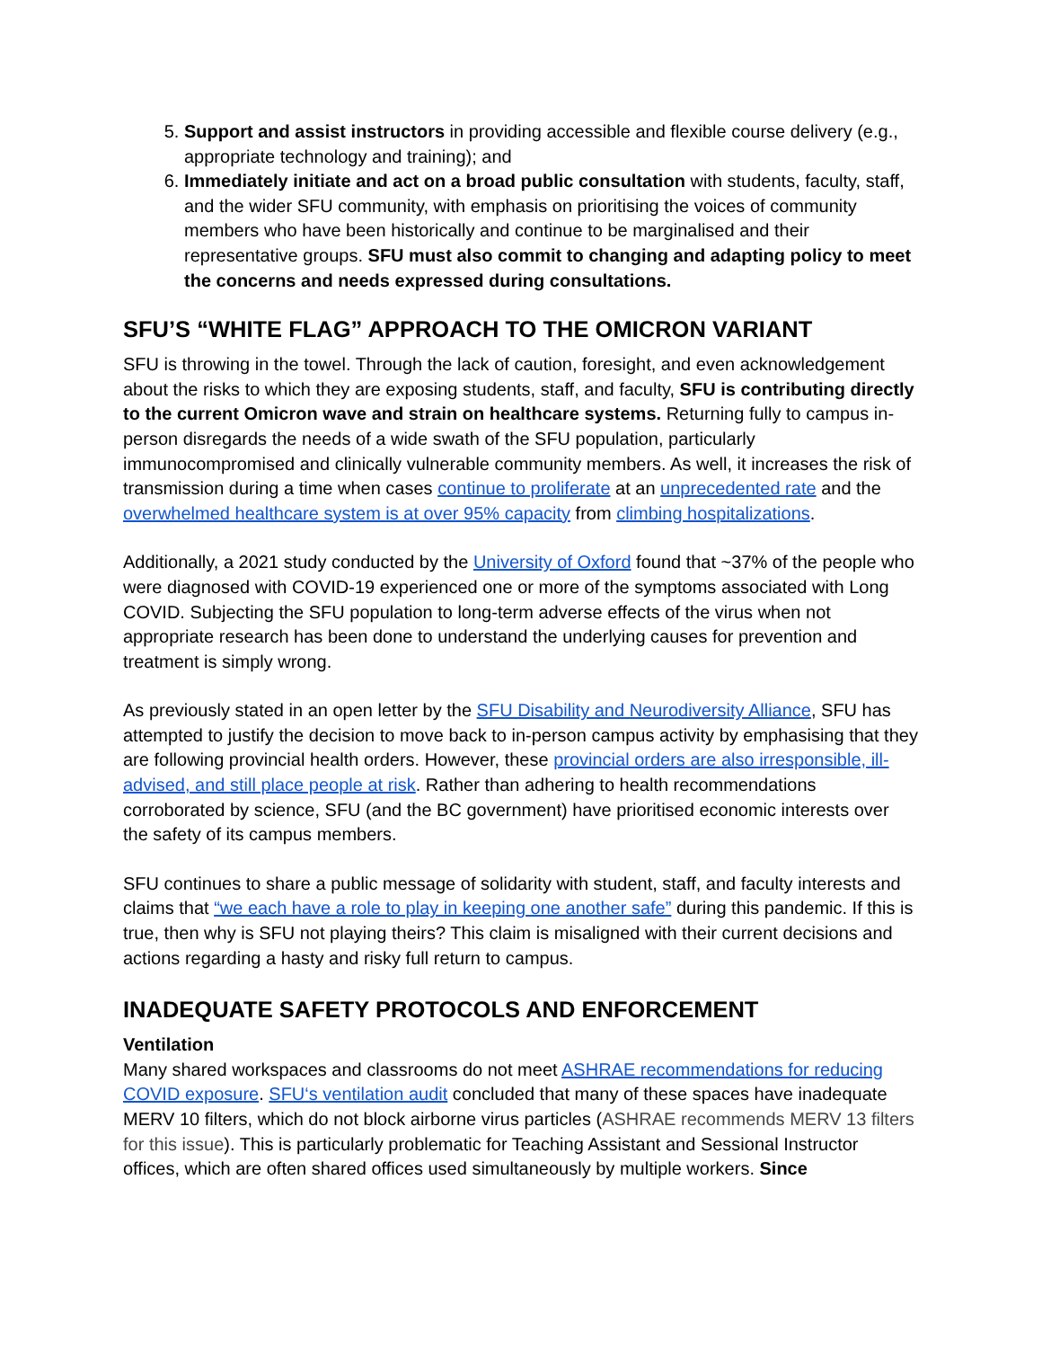5. Support and assist instructors in providing accessible and flexible course delivery (e.g., appropriate technology and training); and
6. Immediately initiate and act on a broad public consultation with students, faculty, staff, and the wider SFU community, with emphasis on prioritising the voices of community members who have been historically and continue to be marginalised and their representative groups. SFU must also commit to changing and adapting policy to meet the concerns and needs expressed during consultations.
SFU’S “WHITE FLAG” APPROACH TO THE OMICRON VARIANT
SFU is throwing in the towel. Through the lack of caution, foresight, and even acknowledgement about the risks to which they are exposing students, staff, and faculty, SFU is contributing directly to the current Omicron wave and strain on healthcare systems. Returning fully to campus in-person disregards the needs of a wide swath of the SFU population, particularly immunocompromised and clinically vulnerable community members. As well, it increases the risk of transmission during a time when cases continue to proliferate at an unprecedented rate and the overwhelmed healthcare system is at over 95% capacity from climbing hospitalizations.
Additionally, a 2021 study conducted by the University of Oxford found that ~37% of the people who were diagnosed with COVID-19 experienced one or more of the symptoms associated with Long COVID. Subjecting the SFU population to long-term adverse effects of the virus when not appropriate research has been done to understand the underlying causes for prevention and treatment is simply wrong.
As previously stated in an open letter by the SFU Disability and Neurodiversity Alliance, SFU has attempted to justify the decision to move back to in-person campus activity by emphasising that they are following provincial health orders. However, these provincial orders are also irresponsible, ill-advised, and still place people at risk. Rather than adhering to health recommendations corroborated by science, SFU (and the BC government) have prioritised economic interests over the safety of its campus members.
SFU continues to share a public message of solidarity with student, staff, and faculty interests and claims that “we each have a role to play in keeping one another safe” during this pandemic. If this is true, then why is SFU not playing theirs? This claim is misaligned with their current decisions and actions regarding a hasty and risky full return to campus.
INADEQUATE SAFETY PROTOCOLS AND ENFORCEMENT
Ventilation
Many shared workspaces and classrooms do not meet ASHRAE recommendations for reducing COVID exposure. SFU‘s ventilation audit concluded that many of these spaces have inadequate MERV 10 filters, which do not block airborne virus particles (ASHRAE recommends MERV 13 filters for this issue). This is particularly problematic for Teaching Assistant and Sessional Instructor offices, which are often shared offices used simultaneously by multiple workers. Since